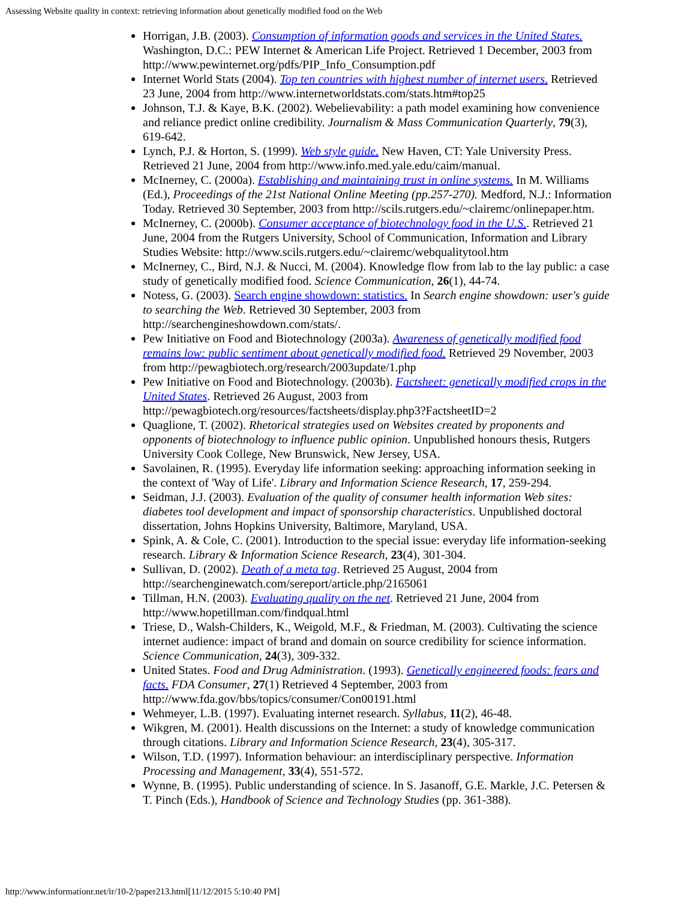Assessing Website quality in context: retrieving information about genetically modified food on the Web
Horrigan, J.B. (2003). Consumption of information goods and services in the United States. Washington, D.C.: PEW Internet & American Life Project. Retrieved 1 December, 2003 from http://www.pewinternet.org/pdfs/PIP_Info_Consumption.pdf
Internet World Stats (2004). Top ten countries with highest number of internet users. Retrieved 23 June, 2004 from http://www.internetworldstats.com/stats.htm#top25
Johnson, T.J. & Kaye, B.K. (2002). Webelievability: a path model examining how convenience and reliance predict online credibility. Journalism & Mass Communication Quarterly, 79(3), 619-642.
Lynch, P.J. & Horton, S. (1999). Web style guide. New Haven, CT: Yale University Press. Retrieved 21 June, 2004 from http://www.info.med.yale.edu/caim/manual.
McInerney, C. (2000a). Establishing and maintaining trust in online systems. In M. Williams (Ed.), Proceedings of the 21st National Online Meeting (pp.257-270). Medford, N.J.: Information Today. Retrieved 30 September, 2003 from http://scils.rutgers.edu/~clairemc/onlinepaper.htm.
McInerney, C. (2000b). Consumer acceptance of biotechnology food in the U.S.. Retrieved 21 June, 2004 from the Rutgers University, School of Communication, Information and Library Studies Website: http://www.scils.rutgers.edu/~clairemc/webqualitytool.htm
McInerney, C., Bird, N.J. & Nucci, M. (2004). Knowledge flow from lab to the lay public: a case study of genetically modified food. Science Communication, 26(1), 44-74.
Notess, G. (2003). Search engine showdown: statistics. In Search engine showdown: user's guide to searching the Web. Retrieved 30 September, 2003 from http://searchengineshowdown.com/stats/.
Pew Initiative on Food and Biotechnology (2003a). Awareness of genetically modified food remains low: public sentiment about genetically modified food. Retrieved 29 November, 2003 from http://pewagbiotech.org/research/2003update/1.php
Pew Initiative on Food and Biotechnology. (2003b). Factsheet: genetically modified crops in the United States. Retrieved 26 August, 2003 from http://pewagbiotech.org/resources/factsheets/display.php3?FactsheetID=2
Quaglione, T. (2002). Rhetorical strategies used on Websites created by proponents and opponents of biotechnology to influence public opinion. Unpublished honours thesis, Rutgers University Cook College, New Brunswick, New Jersey, USA.
Savolainen, R. (1995). Everyday life information seeking: approaching information seeking in the context of 'Way of Life'. Library and Information Science Research, 17, 259-294.
Seidman, J.J. (2003). Evaluation of the quality of consumer health information Web sites: diabetes tool development and impact of sponsorship characteristics. Unpublished doctoral dissertation, Johns Hopkins University, Baltimore, Maryland, USA.
Spink, A. & Cole, C. (2001). Introduction to the special issue: everyday life information-seeking research. Library & Information Science Research, 23(4), 301-304.
Sullivan, D. (2002). Death of a meta tag. Retrieved 25 August, 2004 from http://searchenginewatch.com/sereport/article.php/2165061
Tillman, H.N. (2003). Evaluating quality on the net. Retrieved 21 June, 2004 from http://www.hopetillman.com/findqual.html
Triese, D., Walsh-Childers, K., Weigold, M.F., & Friedman, M. (2003). Cultivating the science internet audience: impact of brand and domain on source credibility for science information. Science Communication, 24(3), 309-332.
United States. Food and Drug Administration. (1993). Genetically engineered foods: fears and facts. FDA Consumer, 27(1) Retrieved 4 September, 2003 from http://www.fda.gov/bbs/topics/consumer/Con00191.html
Wehmeyer, L.B. (1997). Evaluating internet research. Syllabus, 11(2), 46-48.
Wikgren, M. (2001). Health discussions on the Internet: a study of knowledge communication through citations. Library and Information Science Research, 23(4), 305-317.
Wilson, T.D. (1997). Information behaviour: an interdisciplinary perspective. Information Processing and Management, 33(4), 551-572.
Wynne, B. (1995). Public understanding of science. In S. Jasanoff, G.E. Markle, J.C. Petersen & T. Pinch (Eds.), Handbook of Science and Technology Studies (pp. 361-388).
http://www.informationr.net/ir/10-2/paper213.html[11/12/2015 5:10:40 PM]